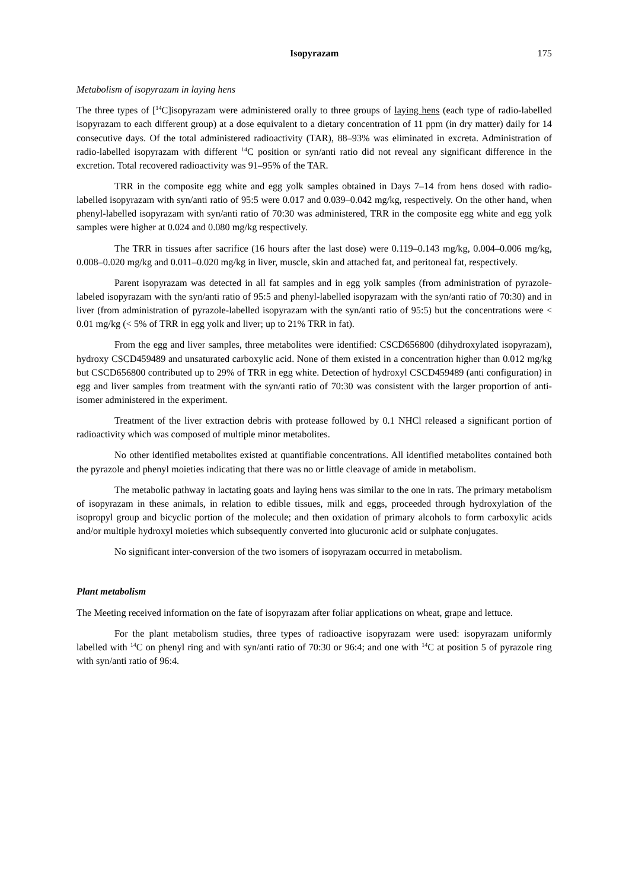Isopyrazam 175
Metabolism of isopyrazam in laying hens
The three types of [<sup>14</sup>C]isopyrazam were administered orally to three groups of laying hens (each type of radio-labelled isopyrazam to each different group) at a dose equivalent to a dietary concentration of 11 ppm (in dry matter) daily for 14 consecutive days. Of the total administered radioactivity (TAR), 88–93% was eliminated in excreta. Administration of radio-labelled isopyrazam with different <sup>14</sup>C position or syn/anti ratio did not reveal any significant difference in the excretion. Total recovered radioactivity was 91–95% of the TAR.
TRR in the composite egg white and egg yolk samples obtained in Days 7–14 from hens dosed with radio-labelled isopyrazam with syn/anti ratio of 95:5 were 0.017 and 0.039–0.042 mg/kg, respectively. On the other hand, when phenyl-labelled isopyrazam with syn/anti ratio of 70:30 was administered, TRR in the composite egg white and egg yolk samples were higher at 0.024 and 0.080 mg/kg respectively.
The TRR in tissues after sacrifice (16 hours after the last dose) were 0.119–0.143 mg/kg, 0.004–0.006 mg/kg, 0.008–0.020 mg/kg and 0.011–0.020 mg/kg in liver, muscle, skin and attached fat, and peritoneal fat, respectively.
Parent isopyrazam was detected in all fat samples and in egg yolk samples (from administration of pyrazole-labeled isopyrazam with the syn/anti ratio of 95:5 and phenyl-labelled isopyrazam with the syn/anti ratio of 70:30) and in liver (from administration of pyrazole-labelled isopyrazam with the syn/anti ratio of 95:5) but the concentrations were < 0.01 mg/kg (< 5% of TRR in egg yolk and liver; up to 21% TRR in fat).
From the egg and liver samples, three metabolites were identified: CSCD656800 (dihydroxylated isopyrazam), hydroxy CSCD459489 and unsaturated carboxylic acid. None of them existed in a concentration higher than 0.012 mg/kg but CSCD656800 contributed up to 29% of TRR in egg white. Detection of hydroxyl CSCD459489 (anti configuration) in egg and liver samples from treatment with the syn/anti ratio of 70:30 was consistent with the larger proportion of anti-isomer administered in the experiment.
Treatment of the liver extraction debris with protease followed by 0.1 NHCl released a significant portion of radioactivity which was composed of multiple minor metabolites.
No other identified metabolites existed at quantifiable concentrations. All identified metabolites contained both the pyrazole and phenyl moieties indicating that there was no or little cleavage of amide in metabolism.
The metabolic pathway in lactating goats and laying hens was similar to the one in rats. The primary metabolism of isopyrazam in these animals, in relation to edible tissues, milk and eggs, proceeded through hydroxylation of the isopropyl group and bicyclic portion of the molecule; and then oxidation of primary alcohols to form carboxylic acids and/or multiple hydroxyl moieties which subsequently converted into glucuronic acid or sulphate conjugates.
No significant inter-conversion of the two isomers of isopyrazam occurred in metabolism.
Plant metabolism
The Meeting received information on the fate of isopyrazam after foliar applications on wheat, grape and lettuce.
For the plant metabolism studies, three types of radioactive isopyrazam were used: isopyrazam uniformly labelled with <sup>14</sup>C on phenyl ring and with syn/anti ratio of 70:30 or 96:4; and one with <sup>14</sup>C at position 5 of pyrazole ring with syn/anti ratio of 96:4.